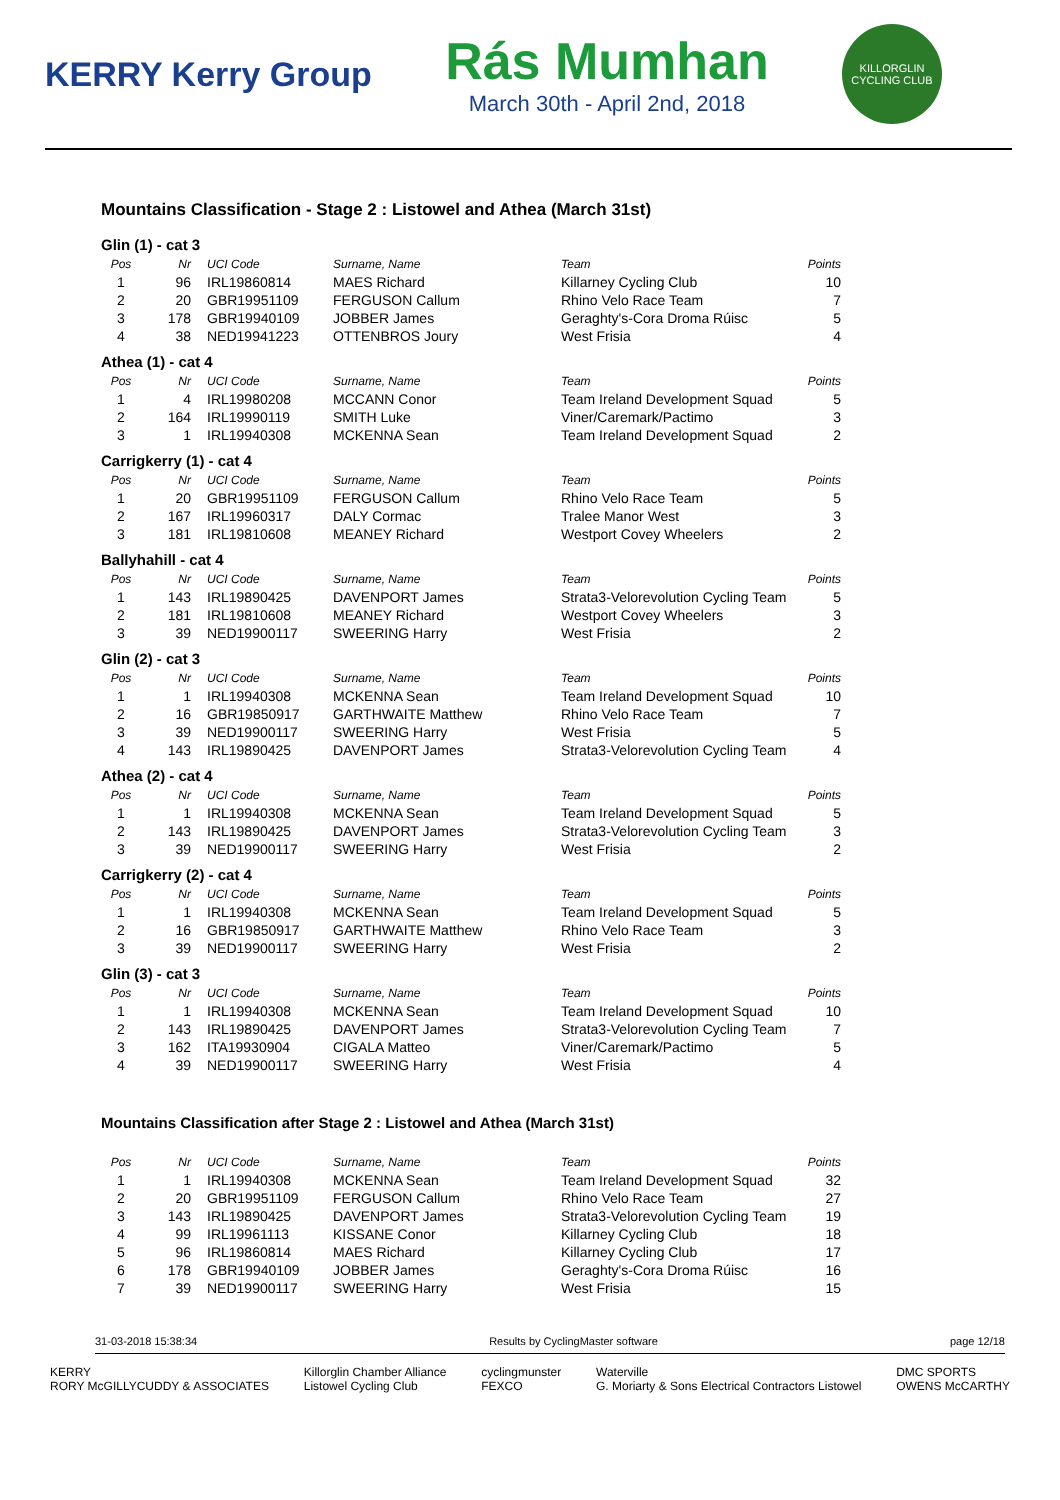KERRY Kerry Group
Rás Mumhan
March 30th - April 2nd, 2018
KILLORGLIN CYCLING CLUB
Mountains Classification - Stage 2 : Listowel and Athea (March 31st)
Glin (1) - cat 3
| Pos | Nr | UCI Code | Surname, Name | Team | Points |
| --- | --- | --- | --- | --- | --- |
| 1 | 96 | IRL19860814 | MAES Richard | Killarney Cycling Club | 10 |
| 2 | 20 | GBR19951109 | FERGUSON Callum | Rhino Velo Race Team | 7 |
| 3 | 178 | GBR19940109 | JOBBER James | Geraghty's-Cora Droma Rúisc | 5 |
| 4 | 38 | NED19941223 | OTTENBROS Joury | West Frisia | 4 |
Athea (1) - cat 4
| Pos | Nr | UCI Code | Surname, Name | Team | Points |
| --- | --- | --- | --- | --- | --- |
| 1 | 4 | IRL19980208 | MCCANN Conor | Team Ireland Development Squad | 5 |
| 2 | 164 | IRL19990119 | SMITH Luke | Viner/Caremark/Pactimo | 3 |
| 3 | 1 | IRL19940308 | MCKENNA Sean | Team Ireland Development Squad | 2 |
Carrigkerry (1) - cat 4
| Pos | Nr | UCI Code | Surname, Name | Team | Points |
| --- | --- | --- | --- | --- | --- |
| 1 | 20 | GBR19951109 | FERGUSON Callum | Rhino Velo Race Team | 5 |
| 2 | 167 | IRL19960317 | DALY Cormac | Tralee Manor West | 3 |
| 3 | 181 | IRL19810608 | MEANEY Richard | Westport Covey Wheelers | 2 |
Ballyhahill - cat 4
| Pos | Nr | UCI Code | Surname, Name | Team | Points |
| --- | --- | --- | --- | --- | --- |
| 1 | 143 | IRL19890425 | DAVENPORT James | Strata3-Velorevolution Cycling Team | 5 |
| 2 | 181 | IRL19810608 | MEANEY Richard | Westport Covey Wheelers | 3 |
| 3 | 39 | NED19900117 | SWEERING Harry | West Frisia | 2 |
Glin (2) - cat 3
| Pos | Nr | UCI Code | Surname, Name | Team | Points |
| --- | --- | --- | --- | --- | --- |
| 1 | 1 | IRL19940308 | MCKENNA Sean | Team Ireland Development Squad | 10 |
| 2 | 16 | GBR19850917 | GARTHWAITE Matthew | Rhino Velo Race Team | 7 |
| 3 | 39 | NED19900117 | SWEERING Harry | West Frisia | 5 |
| 4 | 143 | IRL19890425 | DAVENPORT James | Strata3-Velorevolution Cycling Team | 4 |
Athea (2) - cat 4
| Pos | Nr | UCI Code | Surname, Name | Team | Points |
| --- | --- | --- | --- | --- | --- |
| 1 | 1 | IRL19940308 | MCKENNA Sean | Team Ireland Development Squad | 5 |
| 2 | 143 | IRL19890425 | DAVENPORT James | Strata3-Velorevolution Cycling Team | 3 |
| 3 | 39 | NED19900117 | SWEERING Harry | West Frisia | 2 |
Carrigkerry (2) - cat 4
| Pos | Nr | UCI Code | Surname, Name | Team | Points |
| --- | --- | --- | --- | --- | --- |
| 1 | 1 | IRL19940308 | MCKENNA Sean | Team Ireland Development Squad | 5 |
| 2 | 16 | GBR19850917 | GARTHWAITE Matthew | Rhino Velo Race Team | 3 |
| 3 | 39 | NED19900117 | SWEERING Harry | West Frisia | 2 |
Glin (3) - cat 3
| Pos | Nr | UCI Code | Surname, Name | Team | Points |
| --- | --- | --- | --- | --- | --- |
| 1 | 1 | IRL19940308 | MCKENNA Sean | Team Ireland Development Squad | 10 |
| 2 | 143 | IRL19890425 | DAVENPORT James | Strata3-Velorevolution Cycling Team | 7 |
| 3 | 162 | ITA19930904 | CIGALA Matteo | Viner/Caremark/Pactimo | 5 |
| 4 | 39 | NED19900117 | SWEERING Harry | West Frisia | 4 |
Mountains Classification after Stage 2 : Listowel and Athea (March 31st)
| Pos | Nr | UCI Code | Surname, Name | Team | Points |
| --- | --- | --- | --- | --- | --- |
| 1 | 1 | IRL19940308 | MCKENNA Sean | Team Ireland Development Squad | 32 |
| 2 | 20 | GBR19951109 | FERGUSON Callum | Rhino Velo Race Team | 27 |
| 3 | 143 | IRL19890425 | DAVENPORT James | Strata3-Velorevolution Cycling Team | 19 |
| 4 | 99 | IRL19961113 | KISSANE Conor | Killarney Cycling Club | 18 |
| 5 | 96 | IRL19860814 | MAES Richard | Killarney Cycling Club | 17 |
| 6 | 178 | GBR19940109 | JOBBER James | Geraghty's-Cora Droma Rúisc | 16 |
| 7 | 39 | NED19900117 | SWEERING Harry | West Frisia | 15 |
31-03-2018 15:38:34 Results by CyclingMaster software page 12/18
KERRY
RORY McGILLYCUDDY & ASSOCIATES Killorglin Chamber Alliance
Listowel Cycling Club cyclingmunster
FEXCO Waterville
G. Moriarty & Sons Electrical Contractors Listowel DMC SPORTS
OWENS McCARTHY